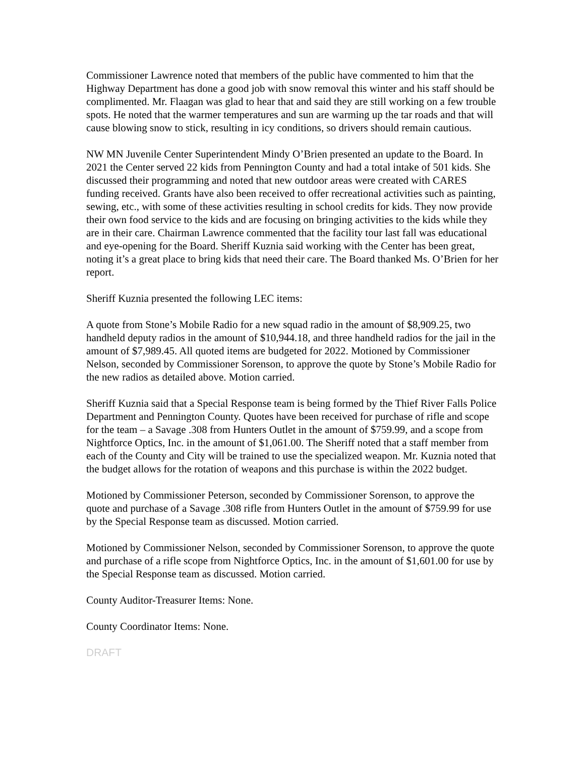Commissioner Lawrence noted that members of the public have commented to him that the Highway Department has done a good job with snow removal this winter and his staff should be complimented. Mr. Flaagan was glad to hear that and said they are still working on a few trouble spots. He noted that the warmer temperatures and sun are warming up the tar roads and that will cause blowing snow to stick, resulting in icy conditions, so drivers should remain cautious.
NW MN Juvenile Center Superintendent Mindy O’Brien presented an update to the Board. In 2021 the Center served 22 kids from Pennington County and had a total intake of 501 kids. She discussed their programming and noted that new outdoor areas were created with CARES funding received. Grants have also been received to offer recreational activities such as painting, sewing, etc., with some of these activities resulting in school credits for kids. They now provide their own food service to the kids and are focusing on bringing activities to the kids while they are in their care. Chairman Lawrence commented that the facility tour last fall was educational and eye-opening for the Board. Sheriff Kuznia said working with the Center has been great, noting it’s a great place to bring kids that need their care. The Board thanked Ms. O’Brien for her report.
Sheriff Kuznia presented the following LEC items:
A quote from Stone’s Mobile Radio for a new squad radio in the amount of $8,909.25, two handheld deputy radios in the amount of $10,944.18, and three handheld radios for the jail in the amount of $7,989.45. All quoted items are budgeted for 2022. Motioned by Commissioner Nelson, seconded by Commissioner Sorenson, to approve the quote by Stone’s Mobile Radio for the new radios as detailed above. Motion carried.
Sheriff Kuznia said that a Special Response team is being formed by the Thief River Falls Police Department and Pennington County. Quotes have been received for purchase of rifle and scope for the team – a Savage .308 from Hunters Outlet in the amount of $759.99, and a scope from Nightforce Optics, Inc. in the amount of $1,061.00. The Sheriff noted that a staff member from each of the County and City will be trained to use the specialized weapon. Mr. Kuznia noted that the budget allows for the rotation of weapons and this purchase is within the 2022 budget.
Motioned by Commissioner Peterson, seconded by Commissioner Sorenson, to approve the quote and purchase of a Savage .308 rifle from Hunters Outlet in the amount of $759.99 for use by the Special Response team as discussed. Motion carried.
Motioned by Commissioner Nelson, seconded by Commissioner Sorenson, to approve the quote and purchase of a rifle scope from Nightforce Optics, Inc. in the amount of $1,601.00 for use by the Special Response team as discussed. Motion carried.
County Auditor-Treasurer Items: None.
County Coordinator Items: None.
DRAFT